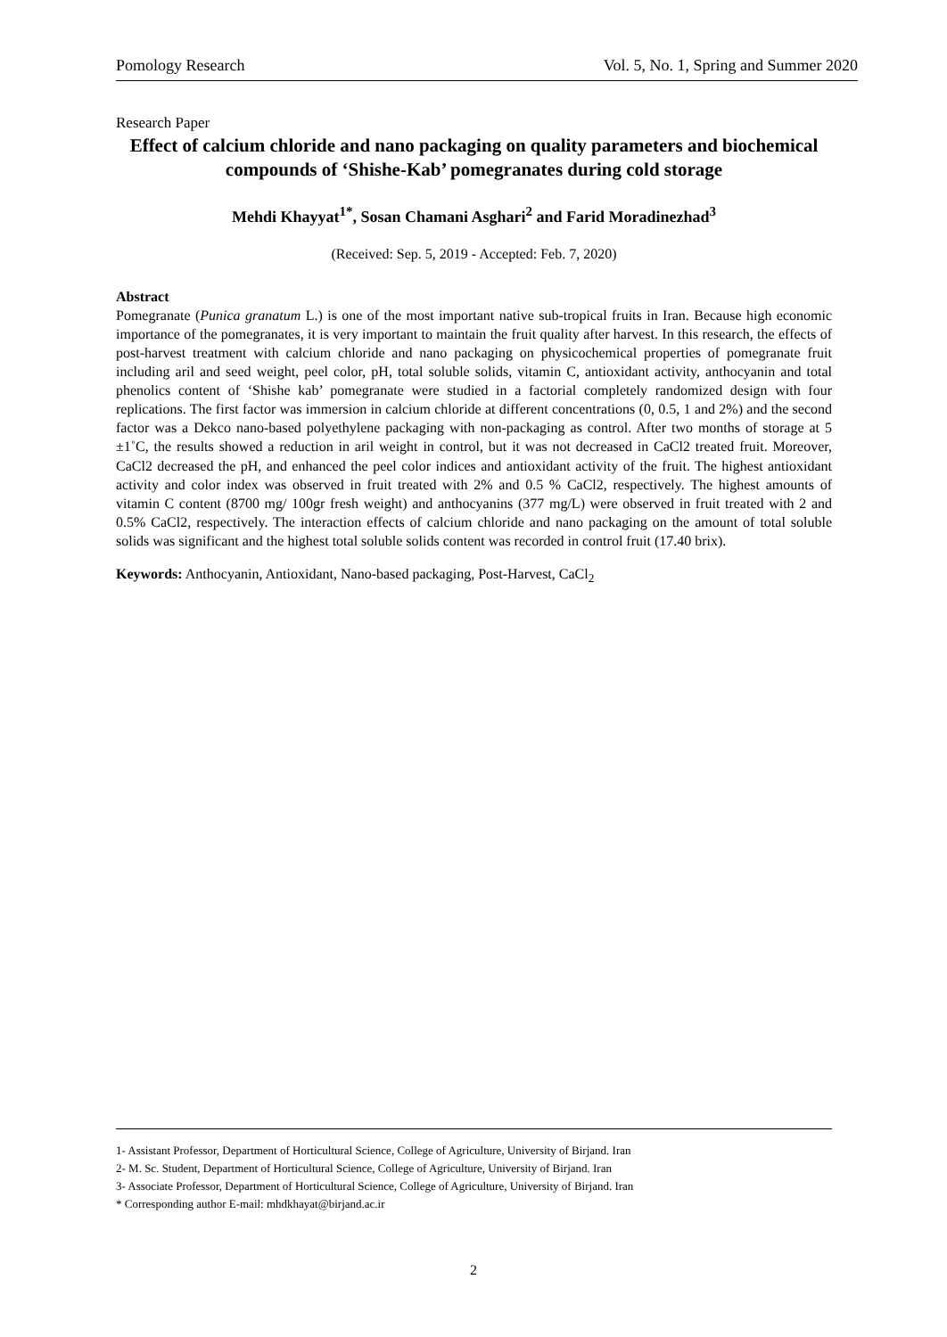Pomology Research Vol. 5, No. 1, Spring and Summer 2020
Research Paper
Effect of calcium chloride and nano packaging on quality parameters and biochemical compounds of ‘Shishe-Kab’ pomegranates during cold storage
Mehdi Khayyat<sup>1*</sup>, Sosan Chamani Asghari<sup>2</sup> and Farid Moradinezhad<sup>3</sup>
(Received: Sep. 5, 2019 - Accepted: Feb. 7, 2020)
Abstract
Pomegranate (Punica granatum L.) is one of the most important native sub-tropical fruits in Iran. Because high economic importance of the pomegranates, it is very important to maintain the fruit quality after harvest. In this research, the effects of post-harvest treatment with calcium chloride and nano packaging on physicochemical properties of pomegranate fruit including aril and seed weight, peel color, pH, total soluble solids, vitamin C, antioxidant activity, anthocyanin and total phenolics content of ‘Shishe kab’ pomegranate were studied in a factorial completely randomized design with four replications. The first factor was immersion in calcium chloride at different concentrations (0, 0.5, 1 and 2%) and the second factor was a Dekco nano-based polyethylene packaging with non-packaging as control. After two months of storage at 5 ±1˚C, the results showed a reduction in aril weight in control, but it was not decreased in CaCl2 treated fruit. Moreover, CaCl2 decreased the pH, and enhanced the peel color indices and antioxidant activity of the fruit. The highest antioxidant activity and color index was observed in fruit treated with 2% and 0.5 % CaCl2, respectively. The highest amounts of vitamin C content (8700 mg/ 100gr fresh weight) and anthocyanins (377 mg/L) were observed in fruit treated with 2 and 0.5% CaCl2, respectively. The interaction effects of calcium chloride and nano packaging on the amount of total soluble solids was significant and the highest total soluble solids content was recorded in control fruit (17.40 brix).
Keywords: Anthocyanin, Antioxidant, Nano-based packaging, Post-Harvest, CaCl<sub>2</sub>
1- Assistant Professor, Department of Horticultural Science, College of Agriculture, University of Birjand. Iran
2- M. Sc. Student, Department of Horticultural Science, College of Agriculture, University of Birjand. Iran
3- Associate Professor, Department of Horticultural Science, College of Agriculture, University of Birjand. Iran
* Corresponding author E-mail: mhdkhayat@birjand.ac.ir
2